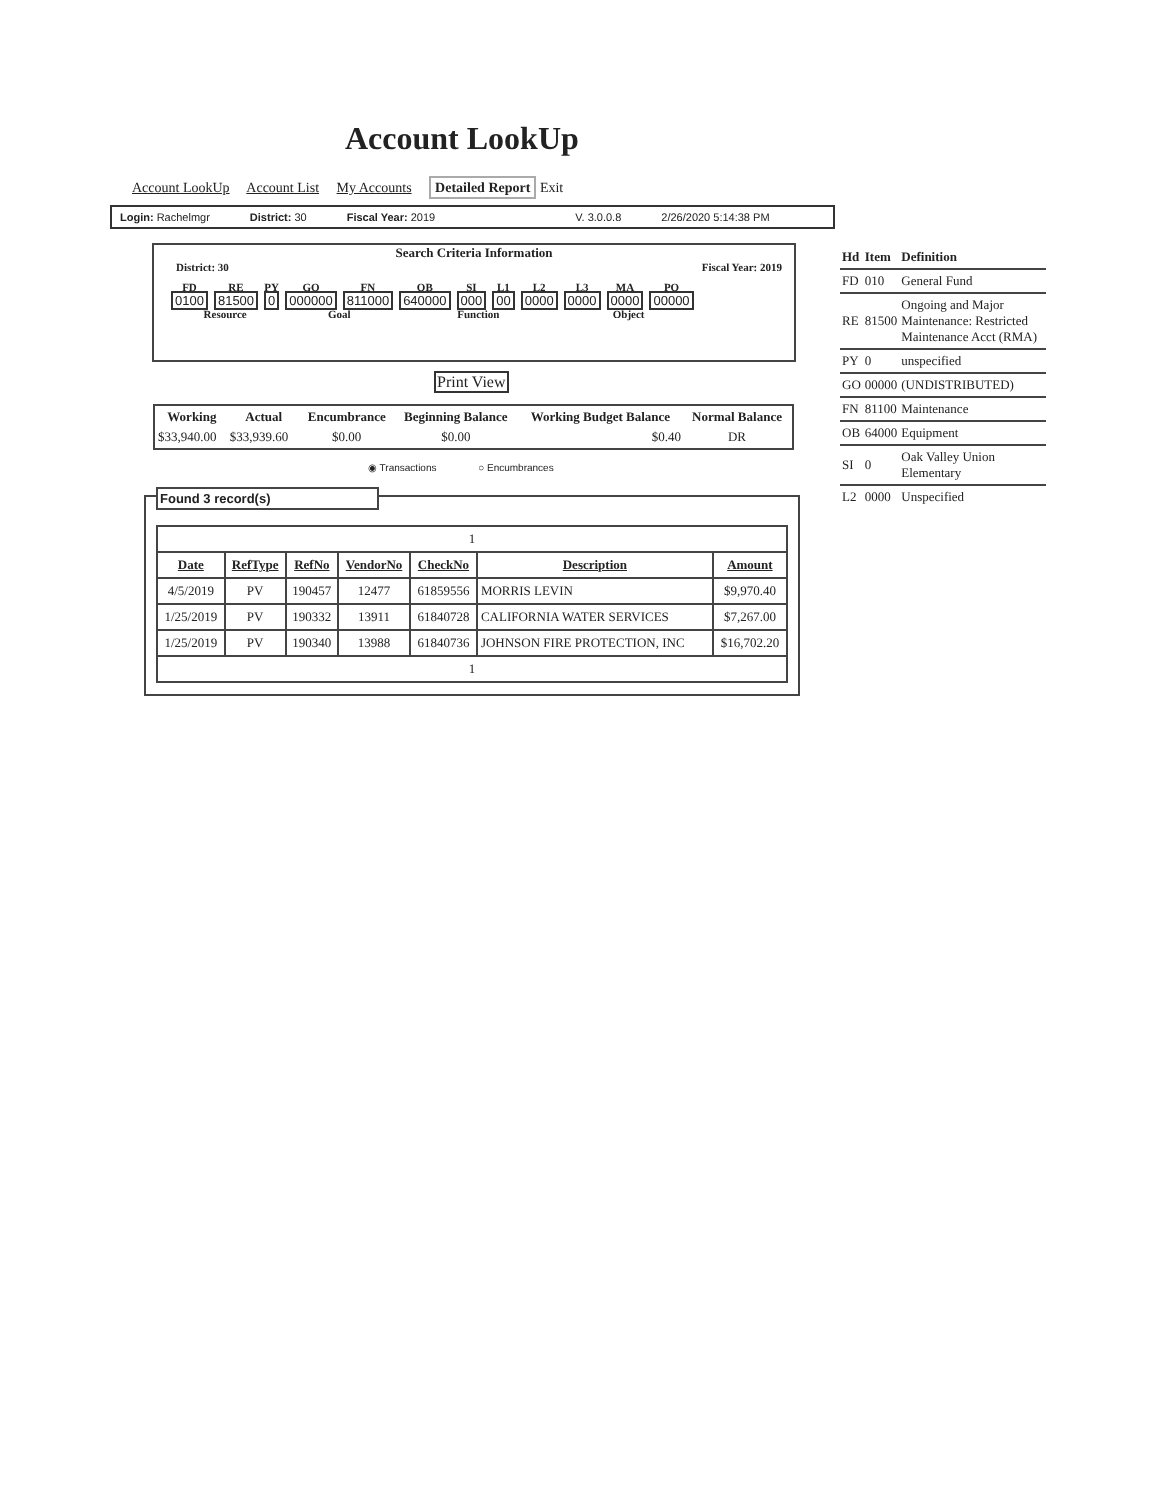Account LookUp
Account LookUp Account List My Accounts Detailed Report Exit
Login: Rachelmgr District: 30 Fiscal Year: 2019 V. 3.0.0.8 2/26/2020 5:14:38 PM
Search Criteria Information
District: 30 Fiscal Year: 2019
| FD | RE | PY | GO | FN | OB | SI | L1 | L2 | L3 | MA | PO |
| 0100 | 81500 | 0 | 000000 | 811000 | 640000 | 000 | 00 | 0000 | 0000 | 0000 | 00000 |
| Resource | | | Goal | | Function | | | | Object | | |
Print View
| Working | Actual | Encumbrance | Beginning Balance | Working Budget Balance | Normal Balance |
| --- | --- | --- | --- | --- | --- |
| $33,940.00 | $33,939.60 | $0.00 | $0.00 | $0.40 | DR |
◉ Transactions ○ Encumbrances
Found 3 record(s)
| 1 | | | | | | |
| Date | RefType | RefNo | VendorNo | CheckNo | Description | Amount |
| 4/5/2019 | PV | 190457 | 12477 | 61859556 | MORRIS LEVIN | $9,970.40 |
| 1/25/2019 | PV | 190332 | 13911 | 61840728 | CALIFORNIA WATER SERVICES | $7,267.00 |
| 1/25/2019 | PV | 190340 | 13988 | 61840736 | JOHNSON FIRE PROTECTION, INC | $16,702.20 |
| 1 | | | | | | |
| Hd | Item | Definition |
| --- | --- | --- |
| FD | 010 | General Fund |
| RE | 81500 | Ongoing and Major Maintenance: Restricted Maintenance Acct (RMA) |
| PY | 0 | unspecified |
| GO | 00000 | (UNDISTRIBUTED) |
| FN | 81100 | Maintenance |
| OB | 64000 | Equipment |
| SI | 0 | Oak Valley Union Elementary |
| L2 | 0000 | Unspecified |